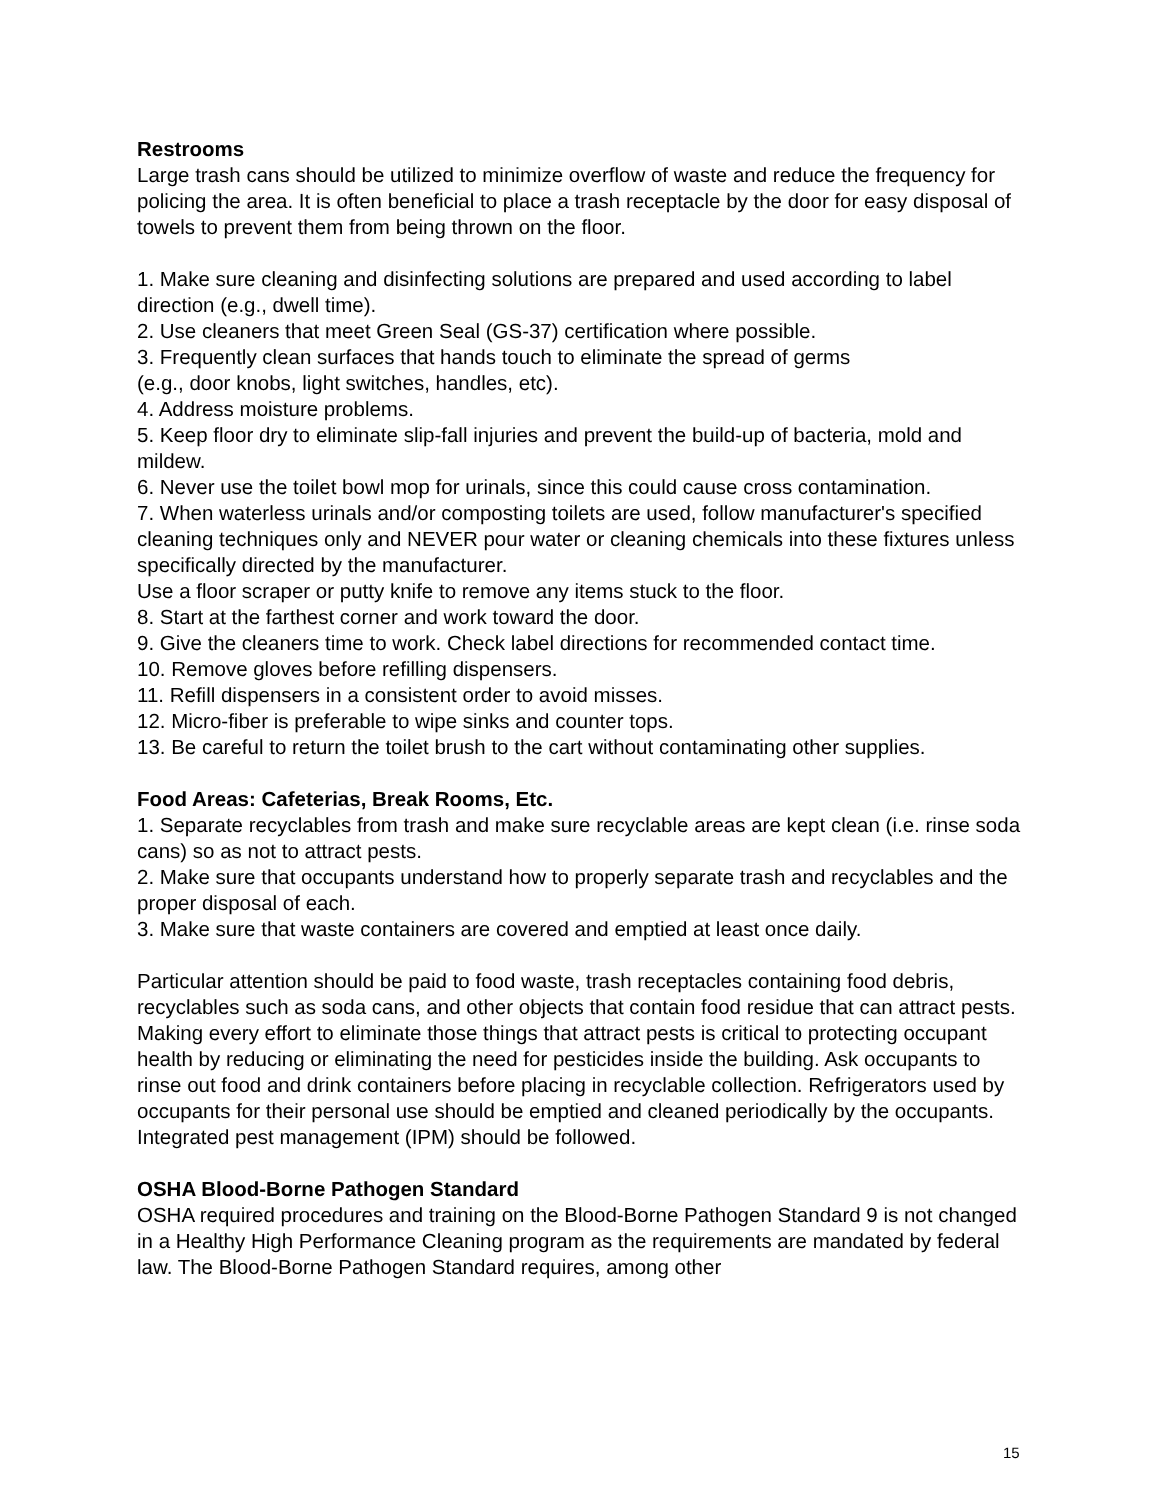Restrooms
Large trash cans should be utilized to minimize overflow of waste and reduce the frequency for policing the area. It is often beneficial to place a trash receptacle by the door for easy disposal of towels to prevent them from being thrown on the floor.
1. Make sure cleaning and disinfecting solutions are prepared and used according to label direction (e.g., dwell time).
2. Use cleaners that meet Green Seal (GS-37) certification where possible.
3. Frequently clean surfaces that hands touch to eliminate the spread of germs
(e.g., door knobs, light switches, handles, etc).
4. Address moisture problems.
5. Keep floor dry to eliminate slip-fall injuries and prevent the build-up of bacteria, mold and mildew.
6. Never use the toilet bowl mop for urinals, since this could cause cross contamination.
7. When waterless urinals and/or composting toilets are used, follow manufacturer's specified cleaning techniques only and NEVER pour water or cleaning chemicals into these fixtures unless specifically directed by the manufacturer.
Use a floor scraper or putty knife to remove any items stuck to the floor.
8. Start at the farthest corner and work toward the door.
9. Give the cleaners time to work. Check label directions for recommended contact time.
10. Remove gloves before refilling dispensers.
11. Refill dispensers in a consistent order to avoid misses.
12. Micro-fiber is preferable to wipe sinks and counter tops.
13. Be careful to return the toilet brush to the cart without contaminating other supplies.
Food Areas: Cafeterias, Break Rooms, Etc.
1. Separate recyclables from trash and make sure recyclable areas are kept clean (i.e. rinse soda cans) so as not to attract pests.
2. Make sure that occupants understand how to properly separate trash and recyclables and the proper disposal of each.
3. Make sure that waste containers are covered and emptied at least once daily.
Particular attention should be paid to food waste, trash receptacles containing food debris, recyclables such as soda cans, and other objects that contain food residue that can attract pests. Making every effort to eliminate those things that attract pests is critical to protecting occupant health by reducing or eliminating the need for pesticides inside the building. Ask occupants to rinse out food and drink containers before placing in recyclable collection. Refrigerators used by occupants for their personal use should be emptied and cleaned periodically by the occupants. Integrated pest management (IPM) should be followed.
OSHA Blood-Borne Pathogen Standard
OSHA required procedures and training on the Blood-Borne Pathogen Standard 9 is not changed in a Healthy High Performance Cleaning program as the requirements are mandated by federal law. The Blood-Borne Pathogen Standard requires, among other
15